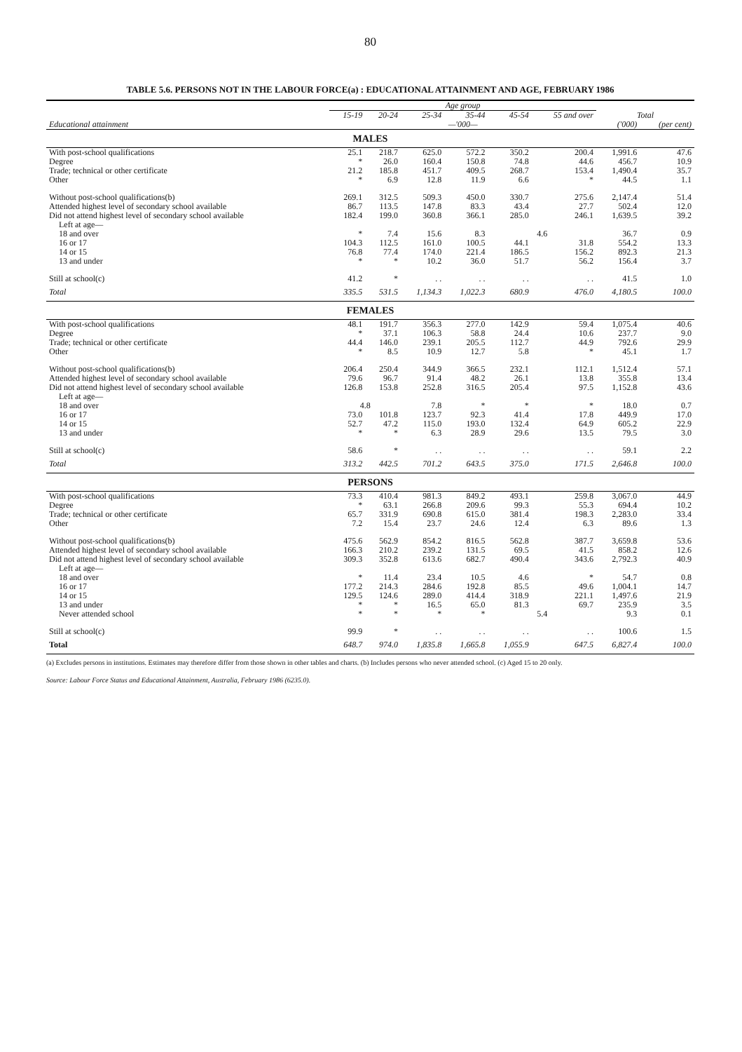80
TABLE 5.6. PERSONS NOT IN THE LABOUR FORCE(a) : EDUCATIONAL ATTAINMENT AND AGE, FEBRUARY 1986
| | Age group | | | | | | | |
| --- | --- | --- | --- | --- | --- | --- | --- | --- |
| | 15-19 | 20-24 | 25-34 | 35-44 | 45-54 | 55 and over | Total | |
| Educational attainment | —'000— | | | | | | ('000) | (per cent) |
| MALES | | | | | | | | |
| With post-school qualifications | 25.1 | 218.7 | 625.0 | 572.2 | 350.2 | 200.4 | 1,991.6 | 47.6 |
| Degree | * | 26.0 | 160.4 | 150.8 | 74.8 | 44.6 | 456.7 | 10.9 |
| Trade; technical or other certificate | 21.2 | 185.8 | 451.7 | 409.5 | 268.7 | 153.4 | 1,490.4 | 35.7 |
| Other | * | 6.9 | 12.8 | 11.9 | 6.6 | * | 44.5 | 1.1 |
| Without post-school qualifications(b) | 269.1 | 312.5 | 509.3 | 450.0 | 330.7 | 275.6 | 2,147.4 | 51.4 |
| Attended highest level of secondary school available | 86.7 | 113.5 | 147.8 | 83.3 | 43.4 | 27.7 | 502.4 | 12.0 |
| Did not attend highest level of secondary school available | 182.4 | 199.0 | 360.8 | 366.1 | 285.0 | 246.1 | 1,639.5 | 39.2 |
| Left at age— | | | | | | | | |
| 18 and over | * | 7.4 | 15.6 | 8.3 | 4.6 | | 36.7 | 0.9 |
| 16 or 17 | 104.3 | 112.5 | 161.0 | 100.5 | 44.1 | 31.8 | 554.2 | 13.3 |
| 14 or 15 | 76.8 | 77.4 | 174.0 | 221.4 | 186.5 | 156.2 | 892.3 | 21.3 |
| 13 and under | * | * | 10.2 | 36.0 | 51.7 | 56.2 | 156.4 | 3.7 |
| Still at school(c) | 41.2 | * | . . | . . | . . | . . | 41.5 | 1.0 |
| Total | 335.5 | 531.5 | 1,134.3 | 1,022.3 | 680.9 | 476.0 | 4,180.5 | 100.0 |
| FEMALES | | | | | | | | |
| With post-school qualifications | 48.1 | 191.7 | 356.3 | 277.0 | 142.9 | 59.4 | 1,075.4 | 40.6 |
| Degree | * | 37.1 | 106.3 | 58.8 | 24.4 | 10.6 | 237.7 | 9.0 |
| Trade; technical or other certificate | 44.4 | 146.0 | 239.1 | 205.5 | 112.7 | 44.9 | 792.6 | 29.9 |
| Other | * | 8.5 | 10.9 | 12.7 | 5.8 | * | 45.1 | 1.7 |
| Without post-school qualifications(b) | 206.4 | 250.4 | 344.9 | 366.5 | 232.1 | 112.1 | 1,512.4 | 57.1 |
| Attended highest level of secondary school available | 79.6 | 96.7 | 91.4 | 48.2 | 26.1 | 13.8 | 355.8 | 13.4 |
| Did not attend highest level of secondary school available | 126.8 | 153.8 | 252.8 | 316.5 | 205.4 | 97.5 | 1,152.8 | 43.6 |
| Left at age— | | | | | | | | |
| 18 and over | 4.8 | | 7.8 | * | * | * | 18.0 | 0.7 |
| 16 or 17 | 73.0 | 101.8 | 123.7 | 92.3 | 41.4 | 17.8 | 449.9 | 17.0 |
| 14 or 15 | 52.7 | 47.2 | 115.0 | 193.0 | 132.4 | 64.9 | 605.2 | 22.9 |
| 13 and under | * | * | 6.3 | 28.9 | 29.6 | 13.5 | 79.5 | 3.0 |
| Still at school(c) | 58.6 | * | . . | . . | . . | . . | 59.1 | 2.2 |
| Total | 313.2 | 442.5 | 701.2 | 643.5 | 375.0 | 171.5 | 2,646.8 | 100.0 |
| PERSONS | | | | | | | | |
| With post-school qualifications | 73.3 | 410.4 | 981.3 | 849.2 | 493.1 | 259.8 | 3,067.0 | 44.9 |
| Degree | * | 63.1 | 266.8 | 209.6 | 99.3 | 55.3 | 694.4 | 10.2 |
| Trade; technical or other certificate | 65.7 | 331.9 | 690.8 | 615.0 | 381.4 | 198.3 | 2,283.0 | 33.4 |
| Other | 7.2 | 15.4 | 23.7 | 24.6 | 12.4 | 6.3 | 89.6 | 1.3 |
| Without post-school qualifications(b) | 475.6 | 562.9 | 854.2 | 816.5 | 562.8 | 387.7 | 3,659.8 | 53.6 |
| Attended highest level of secondary school available | 166.3 | 210.2 | 239.2 | 131.5 | 69.5 | 41.5 | 858.2 | 12.6 |
| Did not attend highest level of secondary school available | 309.3 | 352.8 | 613.6 | 682.7 | 490.4 | 343.6 | 2,792.3 | 40.9 |
| Left at age— | | | | | | | | |
| 18 and over | * | 11.4 | 23.4 | 10.5 | 4.6 | * | 54.7 | 0.8 |
| 16 or 17 | 177.2 | 214.3 | 284.6 | 192.8 | 85.5 | 49.6 | 1,004.1 | 14.7 |
| 14 or 15 | 129.5 | 124.6 | 289.0 | 414.4 | 318.9 | 221.1 | 1,497.6 | 21.9 |
| 13 and under | * | * | 16.5 | 65.0 | 81.3 | 69.7 | 235.9 | 3.5 |
| Never attended school | * | * | * | * | 5.4 | | 9.3 | 0.1 |
| Still at school(c) | 99.9 | * | . . | . . | . . | . . | 100.6 | 1.5 |
| Total | 648.7 | 974.0 | 1,835.8 | 1,665.8 | 1,055.9 | 647.5 | 6,827.4 | 100.0 |
(a) Excludes persons in institutions. Estimates may therefore differ from those shown in other tables and charts. (b) Includes persons who never attended school. (c) Aged 15 to 20 only.
Source: Labour Force Status and Educational Attainment, Australia, February 1986 (6235.0).